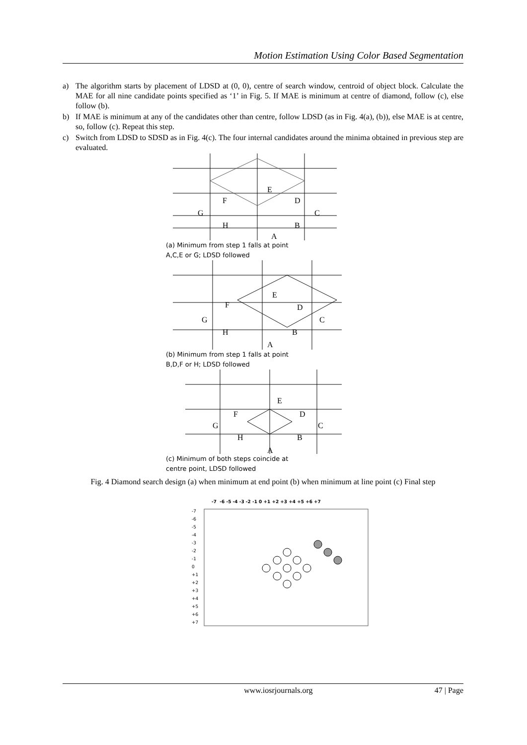Motion Estimation Using Color Based Segmentation
a) The algorithm starts by placement of LDSD at (0, 0), centre of search window, centroid of object block. Calculate the MAE for all nine candidate points specified as ‘1’ in Fig. 5. If MAE is minimum at centre of diamond, follow (c), else follow (b).
b) If MAE is minimum at any of the candidates other than centre, follow LDSD (as in Fig. 4(a), (b)), else MAE is at centre, so, follow (c). Repeat this step.
c) Switch from LDSD to SDSD as in Fig. 4(c). The four internal candidates around the minima obtained in previous step are evaluated.
E
D
F
G
C
H
B
A
(a) Minimum from step 1 falls at point
A,C,E or G; LDSD followed
E
D
F
G
C
H
B
A
(b) Minimum from step 1 falls at point
B,D,F or H; LDSD followed
E
D
F
G
C
H
B
A
(c) Minimum of both steps coincide at
centre point, LDSD followed
Fig. 4 Diamond search design (a) when minimum at end point (b) when minimum at line point (c) Final step
-7 -6 -5 -4 -3 -2 -1 0 +1 +2 +3 +4 +5 +6 +7
-7
-6
-5
-4
-3
-2
-1
0
+1
+2
+3
+4
+5
+6
+7
www.iosrjournals.org 47 | Page